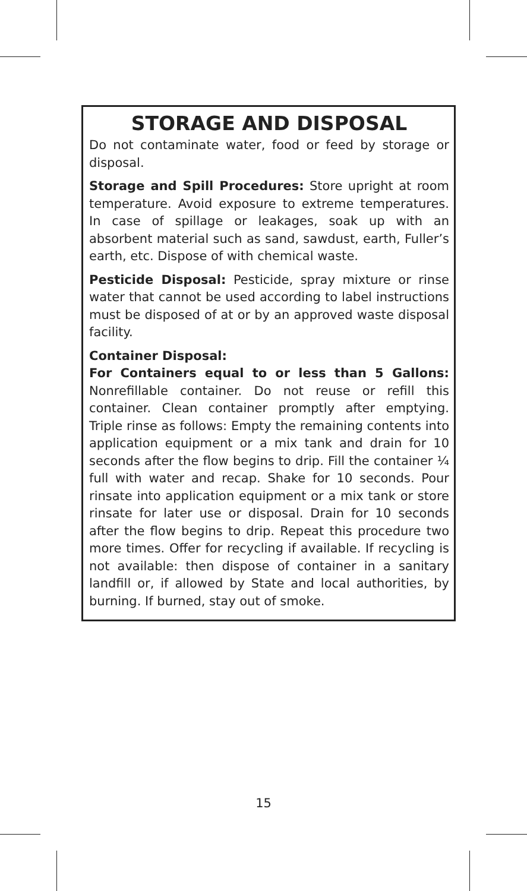STORAGE AND DISPOSAL
Do not contaminate water, food or feed by storage or disposal.
Storage and Spill Procedures: Store upright at room temperature. Avoid exposure to extreme temperatures. In case of spillage or leakages, soak up with an absorbent material such as sand, sawdust, earth, Fuller’s earth, etc. Dispose of with chemical waste.
Pesticide Disposal: Pesticide, spray mixture or rinse water that cannot be used according to label instructions must be disposed of at or by an approved waste disposal facility.
Container Disposal:
For Containers equal to or less than 5 Gallons: Nonrefillable container. Do not reuse or refill this container. Clean container promptly after emptying. Triple rinse as follows: Empty the remaining contents into application equipment or a mix tank and drain for 10 seconds after the flow begins to drip. Fill the container ¼ full with water and recap. Shake for 10 seconds. Pour rinsate into application equipment or a mix tank or store rinsate for later use or disposal. Drain for 10 seconds after the flow begins to drip. Repeat this procedure two more times. Offer for recycling if available. If recycling is not available: then dispose of container in a sanitary landfill or, if allowed by State and local authorities, by burning. If burned, stay out of smoke.
15